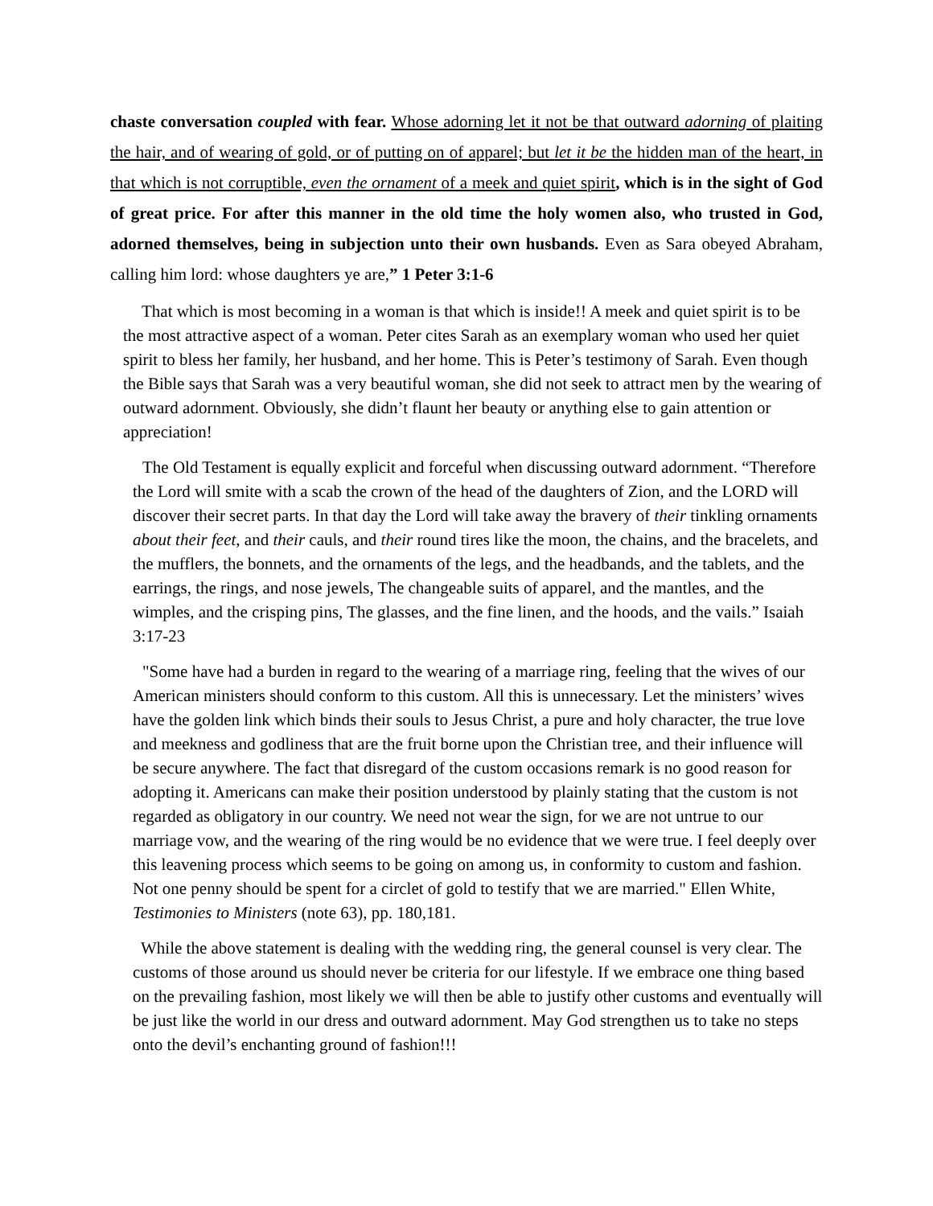chaste conversation coupled with fear. Whose adorning let it not be that outward adorning of plaiting the hair, and of wearing of gold, or of putting on of apparel; but let it be the hidden man of the heart, in that which is not corruptible, even the ornament of a meek and quiet spirit, which is in the sight of God of great price. For after this manner in the old time the holy women also, who trusted in God, adorned themselves, being in subjection unto their own husbands. Even as Sara obeyed Abraham, calling him lord: whose daughters ye are,” 1 Peter 3:1-6
That which is most becoming in a woman is that which is inside!! A meek and quiet spirit is to be the most attractive aspect of a woman. Peter cites Sarah as an exemplary woman who used her quiet spirit to bless her family, her husband, and her home. This is Peter’s testimony of Sarah. Even though the Bible says that Sarah was a very beautiful woman, she did not seek to attract men by the wearing of outward adornment. Obviously, she didn’t flaunt her beauty or anything else to gain attention or appreciation!
The Old Testament is equally explicit and forceful when discussing outward adornment. “Therefore the Lord will smite with a scab the crown of the head of the daughters of Zion, and the LORD will discover their secret parts. In that day the Lord will take away the bravery of their tinkling ornaments about their feet, and their cauls, and their round tires like the moon, the chains, and the bracelets, and the mufflers, the bonnets, and the ornaments of the legs, and the headbands, and the tablets, and the earrings, the rings, and nose jewels, The changeable suits of apparel, and the mantles, and the wimples, and the crisping pins, The glasses, and the fine linen, and the hoods, and the vails.” Isaiah 3:17-23
"Some have had a burden in regard to the wearing of a marriage ring, feeling that the wives of our American ministers should conform to this custom. All this is unnecessary. Let the ministers’ wives have the golden link which binds their souls to Jesus Christ, a pure and holy character, the true love and meekness and godliness that are the fruit borne upon the Christian tree, and their influence will be secure anywhere. The fact that disregard of the custom occasions remark is no good reason for adopting it. Americans can make their position understood by plainly stating that the custom is not regarded as obligatory in our country. We need not wear the sign, for we are not untrue to our marriage vow, and the wearing of the ring would be no evidence that we were true. I feel deeply over this leavening process which seems to be going on among us, in conformity to custom and fashion. Not one penny should be spent for a circlet of gold to testify that we are married." Ellen White, Testimonies to Ministers (note 63), pp. 180,181.
While the above statement is dealing with the wedding ring, the general counsel is very clear. The customs of those around us should never be criteria for our lifestyle. If we embrace one thing based on the prevailing fashion, most likely we will then be able to justify other customs and eventually will be just like the world in our dress and outward adornment. May God strengthen us to take no steps onto the devil’s enchanting ground of fashion!!!